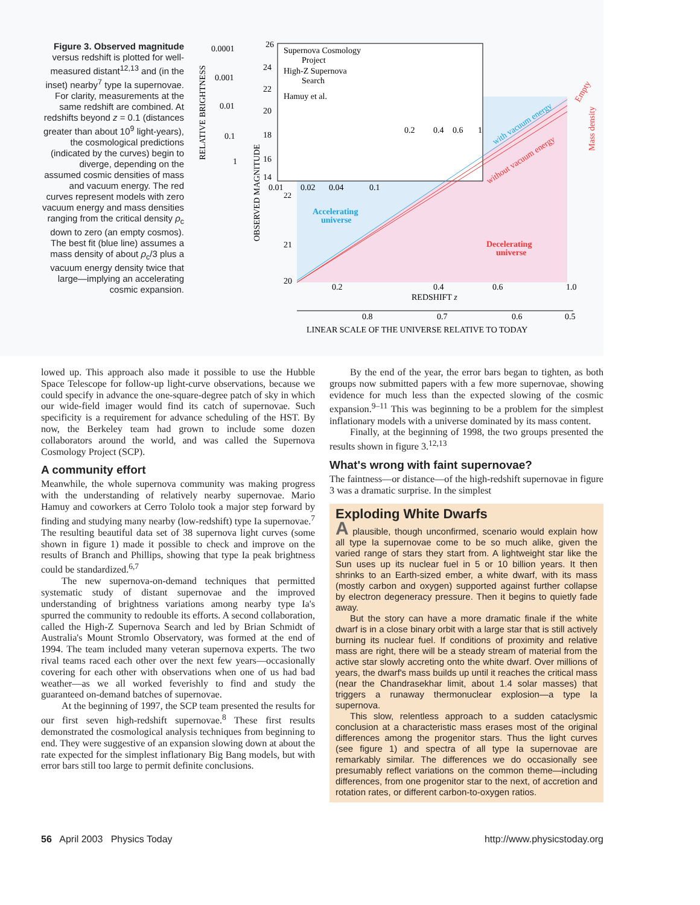Figure 3. Observed magnitude versus redshift is plotted for well-measured distant<sup>12,13</sup> and (in the inset) nearby<sup>7</sup> type Ia supernovae. For clarity, measurements at the same redshift are combined. At redshifts beyond z = 0.1 (distances greater than about 10<sup>9</sup> light-years), the cosmological predictions (indicated by the curves) begin to diverge, depending on the assumed cosmic densities of mass and vacuum energy. The red curves represent models with zero vacuum energy and mass densities ranging from the critical density ρ<sub>c</sub> down to zero (an empty cosmos). The best fit (blue line) assumes a mass density of about ρ<sub>c</sub>/3 plus a vacuum energy density twice that large—implying an accelerating cosmic expansion.
Supernova Cosmology
Project
High-Z Supernova
Search
Hamuy et al.
26
24
22
20
18
16
14
22
21
20
0.01
0.02
0.04
0.1
0.2
0.4
0.6
1
Accelerating
universe
Decelerating
universe
with vacuum energy
without vacuum energy
Empty
Mass density
0.0001
0.001
0.01
0.1
1
RELATIVE BRIGHTNESS
OBSERVED MAGNITUDE
0.2
0.4
0.6
1.0
REDSHIFT z
0.8
0.7
0.6
0.5
LINEAR SCALE OF THE UNIVERSE RELATIVE TO TODAY
lowed up. This approach also made it possible to use the Hubble Space Telescope for follow-up light-curve observations, because we could specify in advance the one-square-degree patch of sky in which our wide-field imager would find its catch of supernovae. Such specificity is a requirement for advance scheduling of the HST. By now, the Berkeley team had grown to include some dozen collaborators around the world, and was called the Supernova Cosmology Project (SCP).
A community effort
Meanwhile, the whole supernova community was making progress with the understanding of relatively nearby supernovae. Mario Hamuy and coworkers at Cerro Tololo took a major step forward by finding and studying many nearby (low-redshift) type Ia supernovae.<sup>7</sup> The resulting beautiful data set of 38 supernova light curves (some shown in figure 1) made it possible to check and improve on the results of Branch and Phillips, showing that type Ia peak brightness could be standardized.<sup>6,7</sup>
The new supernova-on-demand techniques that permitted systematic study of distant supernovae and the improved understanding of brightness variations among nearby type Ia's spurred the community to redouble its efforts. A second collaboration, called the High-Z Supernova Search and led by Brian Schmidt of Australia's Mount Stromlo Observatory, was formed at the end of 1994. The team included many veteran supernova experts. The two rival teams raced each other over the next few years—occasionally covering for each other with observations when one of us had bad weather—as we all worked feverishly to find and study the guaranteed on-demand batches of supernovae.
At the beginning of 1997, the SCP team presented the results for our first seven high-redshift supernovae.<sup>8</sup> These first results demonstrated the cosmological analysis techniques from beginning to end. They were suggestive of an expansion slowing down at about the rate expected for the simplest inflationary Big Bang models, but with error bars still too large to permit definite conclusions.
By the end of the year, the error bars began to tighten, as both groups now submitted papers with a few more supernovae, showing evidence for much less than the expected slowing of the cosmic expansion.<sup>9–11</sup> This was beginning to be a problem for the simplest inflationary models with a universe dominated by its mass content.
Finally, at the beginning of 1998, the two groups presented the results shown in figure 3.<sup>12,13</sup>
What's wrong with faint supernovae?
The faintness—or distance—of the high-redshift supernovae in figure 3 was a dramatic surprise. In the simplest
Exploding White Dwarfs
A plausible, though unconfirmed, scenario would explain how all type Ia supernovae come to be so much alike, given the varied range of stars they start from. A lightweight star like the Sun uses up its nuclear fuel in 5 or 10 billion years. It then shrinks to an Earth-sized ember, a white dwarf, with its mass (mostly carbon and oxygen) supported against further collapse by electron degeneracy pressure. Then it begins to quietly fade away.
But the story can have a more dramatic finale if the white dwarf is in a close binary orbit with a large star that is still actively burning its nuclear fuel. If conditions of proximity and relative mass are right, there will be a steady stream of material from the active star slowly accreting onto the white dwarf. Over millions of years, the dwarf's mass builds up until it reaches the critical mass (near the Chandrasekhar limit, about 1.4 solar masses) that triggers a runaway thermonuclear explosion—a type Ia supernova.
This slow, relentless approach to a sudden cataclysmic conclusion at a characteristic mass erases most of the original differences among the progenitor stars. Thus the light curves (see figure 1) and spectra of all type Ia supernovae are remarkably similar. The differences we do occasionally see presumably reflect variations on the common theme—including differences, from one progenitor star to the next, of accretion and rotation rates, or different carbon-to-oxygen ratios.
56 April 2003 Physics Today http://www.physicstoday.org